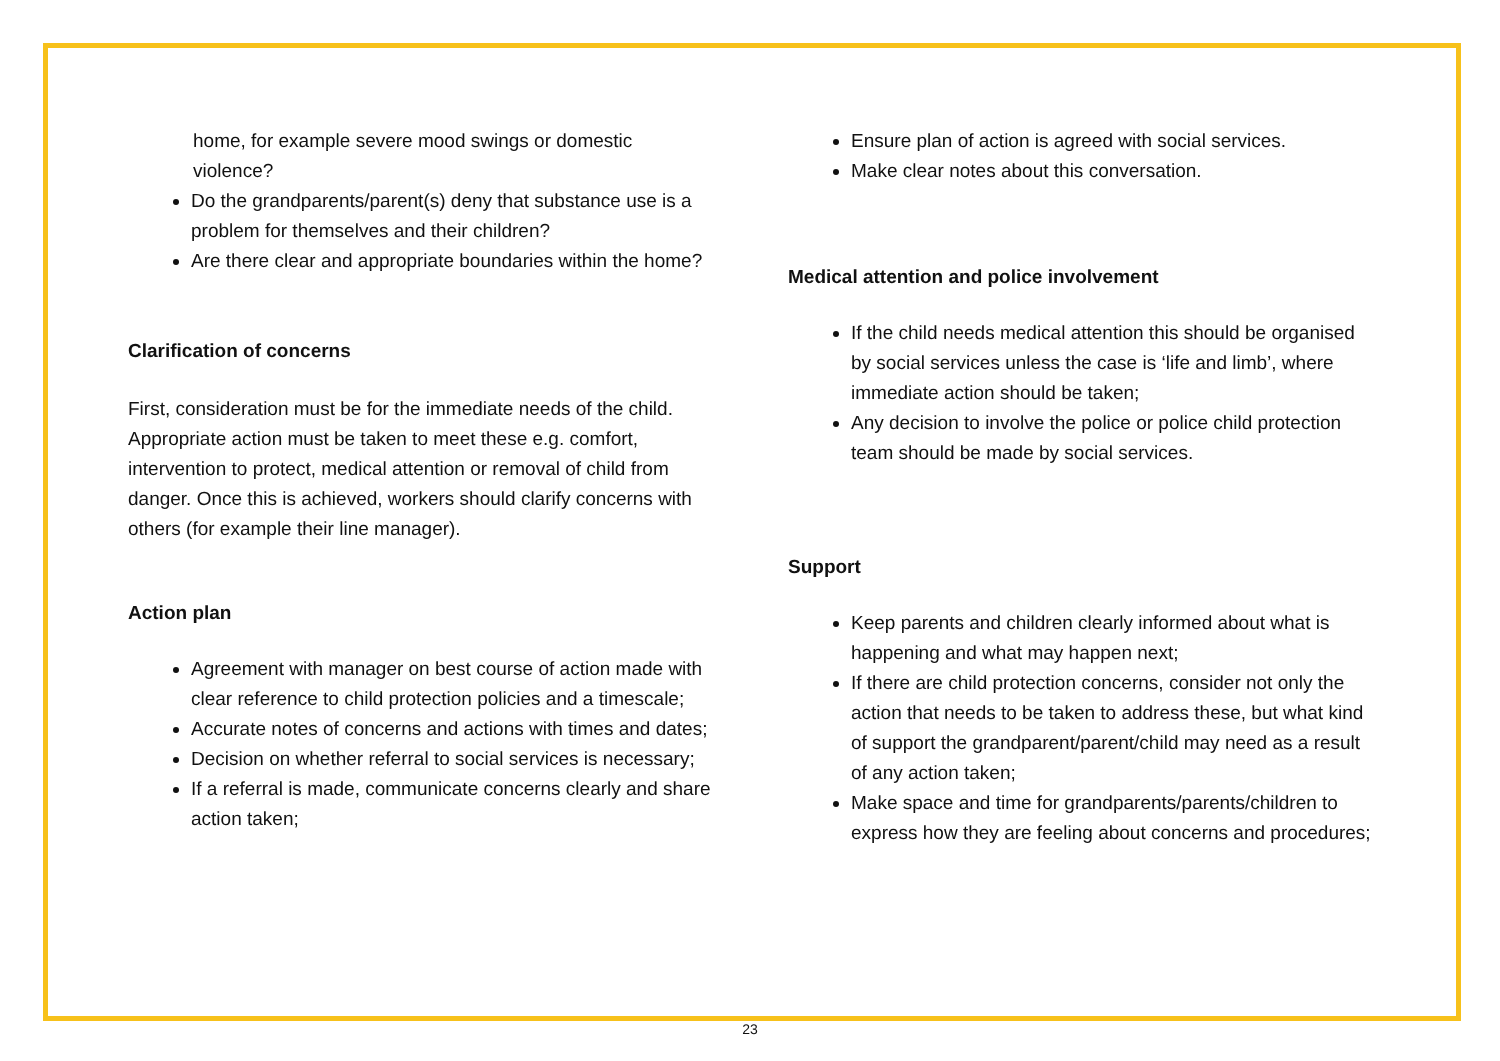home, for example severe mood swings or domestic violence?
Do the grandparents/parent(s) deny that substance use is a problem for themselves and their children?
Are there clear and appropriate boundaries within the home?
Clarification of concerns
First, consideration must be for the immediate needs of the child. Appropriate action must be taken to meet these e.g. comfort, intervention to protect, medical attention or removal of child from danger. Once this is achieved, workers should clarify concerns with others (for example their line manager).
Action plan
Agreement with manager on best course of action made with clear reference to child protection policies and a timescale;
Accurate notes of concerns and actions with times and dates;
Decision on whether referral to social services is necessary;
If a referral is made, communicate concerns clearly and share action taken;
Ensure plan of action is agreed with social services.
Make clear notes about this conversation.
Medical attention and police involvement
If the child needs medical attention this should be organised by social services unless the case is ‘life and limb’, where immediate action should be taken;
Any decision to involve the police or police child protection team should be made by social services.
Support
Keep parents and children clearly informed about what is happening and what may happen next;
If there are child protection concerns, consider not only the action that needs to be taken to address these, but what kind of support the grandparent/parent/child may need as a result of any action taken;
Make space and time for grandparents/parents/children to express how they are feeling about concerns and procedures;
23